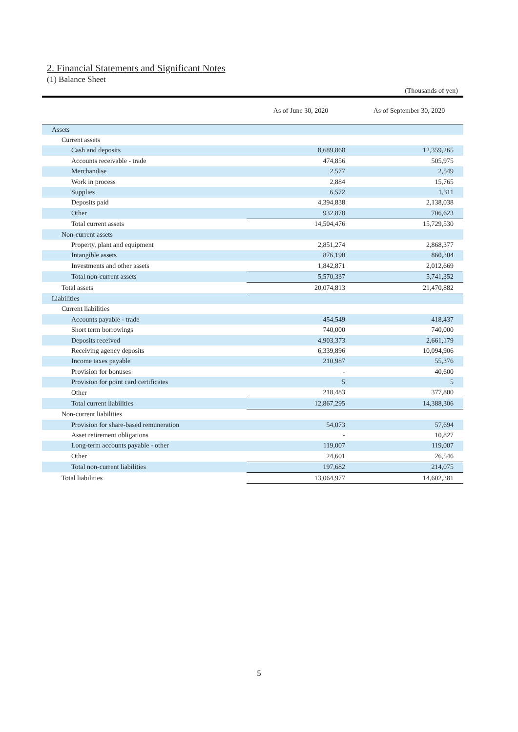2. Financial Statements and Significant Notes
(1) Balance Sheet
(Thousands of yen)
| | As of June 30, 2020 | As of September 30, 2020 |
| --- | --- | --- |
| Assets | | |
| Current assets | | |
| Cash and deposits | 8,689,868 | 12,359,265 |
| Accounts receivable - trade | 474,856 | 505,975 |
| Merchandise | 2,577 | 2,549 |
| Work in process | 2,884 | 15,765 |
| Supplies | 6,572 | 1,311 |
| Deposits paid | 4,394,838 | 2,138,038 |
| Other | 932,878 | 706,623 |
| Total current assets | 14,504,476 | 15,729,530 |
| Non-current assets | | |
| Property, plant and equipment | 2,851,274 | 2,868,377 |
| Intangible assets | 876,190 | 860,304 |
| Investments and other assets | 1,842,871 | 2,012,669 |
| Total non-current assets | 5,570,337 | 5,741,352 |
| Total assets | 20,074,813 | 21,470,882 |
| Liabilities | | |
| Current liabilities | | |
| Accounts payable - trade | 454,549 | 418,437 |
| Short term borrowings | 740,000 | 740,000 |
| Deposits received | 4,903,373 | 2,661,179 |
| Receiving agency deposits | 6,339,896 | 10,094,906 |
| Income taxes payable | 210,987 | 55,376 |
| Provision for bonuses | - | 40,600 |
| Provision for point card certificates | 5 | 5 |
| Other | 218,483 | 377,800 |
| Total current liabilities | 12,867,295 | 14,388,306 |
| Non-current liabilities | | |
| Provision for share-based remuneration | 54,073 | 57,694 |
| Asset retirement obligations | - | 10,827 |
| Long-term accounts payable - other | 119,007 | 119,007 |
| Other | 24,601 | 26,546 |
| Total non-current liabilities | 197,682 | 214,075 |
| Total liabilities | 13,064,977 | 14,602,381 |
5